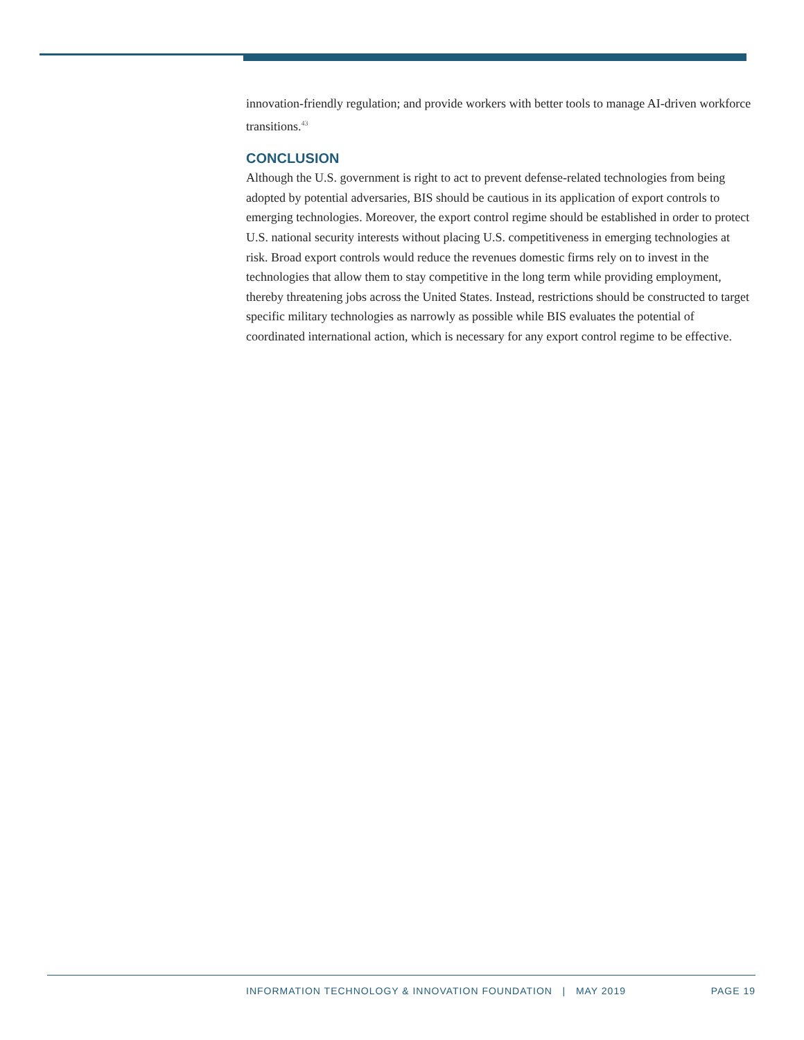innovation-friendly regulation; and provide workers with better tools to manage AI-driven workforce transitions.<sup>43</sup>
CONCLUSION
Although the U.S. government is right to act to prevent defense-related technologies from being adopted by potential adversaries, BIS should be cautious in its application of export controls to emerging technologies. Moreover, the export control regime should be established in order to protect U.S. national security interests without placing U.S. competitiveness in emerging technologies at risk. Broad export controls would reduce the revenues domestic firms rely on to invest in the technologies that allow them to stay competitive in the long term while providing employment, thereby threatening jobs across the United States. Instead, restrictions should be constructed to target specific military technologies as narrowly as possible while BIS evaluates the potential of coordinated international action, which is necessary for any export control regime to be effective.
INFORMATION TECHNOLOGY & INNOVATION FOUNDATION | MAY 2019 PAGE 19